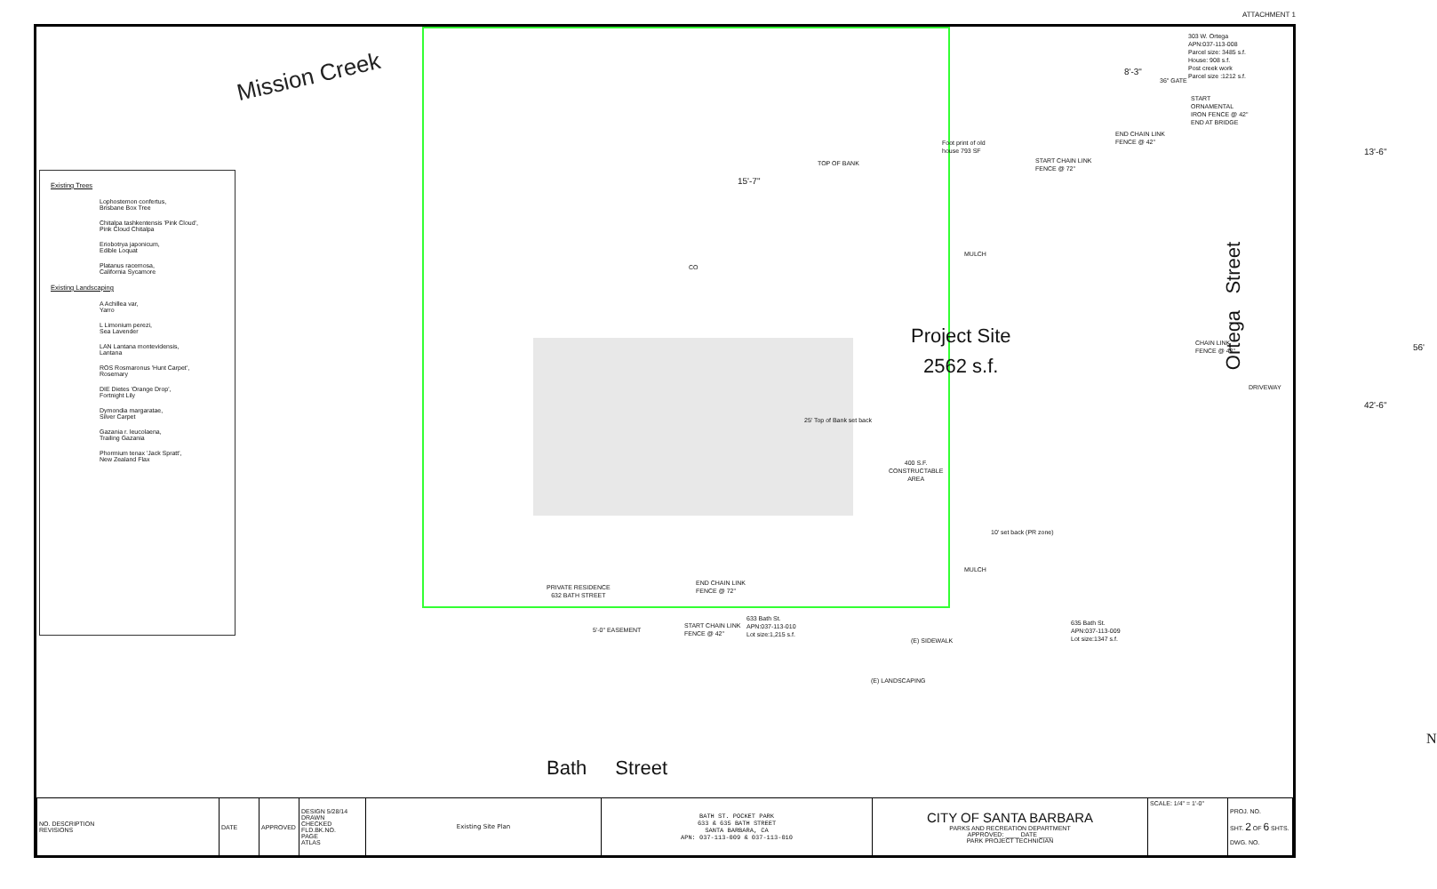ATTACHMENT 1
Existing Trees
Lophostemon confertus,
Brisbane Box Tree
Chitalpa tashkentensis 'Pink Cloud',
Pink Cloud Chitalpa
Eriobotrya japonicum,
Edible Loquat
Platanus racemosa,
California Sycamore
Existing Landscaping
A Achillea var,
Yarro
L Limonium perezi,
Sea Lavender
LAN Lantana montevidensis,
Lantana
ROS Rosmaronus 'Hunt Carpet',
Rosemary
DIE Dietes 'Orange Drop',
Fortnight Lily
Dymondia margaratae,
Silver Carpet
Gazania r. leucolaena,
Trailing Gazania
Phormium tenax 'Jack Spratt',
New Zealand Flax
Mission Creek
303 W. Ortega
APN:037-113-008
Parcel size: 3485 s.f.
House: 908 s.f.
Post creek work
Parcel size :1212 s.f.
8'-3"
36" GATE
START
ORNAMENTAL
IRON FENCE @ 42"
END AT BRIDGE
END CHAIN LINK
FENCE @ 42"
Foot print of old
house 793 SF
START CHAIN LINK
FENCE @ 72"
TOP OF BANK
15'-7"
13'-6"
42'-6"
56'
MULCH
CO
Project Site
2562 s.f.
Ortega Street
CHAIN LINK
FENCE @ 42"
DRIVEWAY
25' Top of Bank set back
400 S.F.
CONSTRUCTABLE
AREA
10' set back (PR zone)
MULCH
END CHAIN LINK
FENCE @ 72"
PRIVATE RESIDENCE
632 BATH STREET
633 Bath St.
APN:037-113-010
Lot size:1,215 s.f.
START CHAIN LINK
FENCE @ 42"
5'-0" EASEMENT
635 Bath St.
APN:037-113-009
Lot size:1347 s.f.
(E) SIDEWALK
(E) LANDSCAPING
N
Bath Street
| NO. DESCRIPTION REVISIONS | DATE | APPROVED | DESIGN 5/28/14 DRAWN CHECKED FLD.BK.NO. PAGE ATLAS | Existing Site Plan | BATH ST. POCKET PARK 633 & 635 BATH STREET SANTA BARBARA, CA APN: 037-113-009 & 037-113-010 | CITY OF SANTA BARBARA PARKS AND RECREATION DEPARTMENT APPROVED: ____ DATE ____ PARK PROJECT TECHNICIAN | SCALE: 1/4" = 1'-0" | PROJ. NO. SHT. 2 OF 6 SHTS. DWG. NO. |